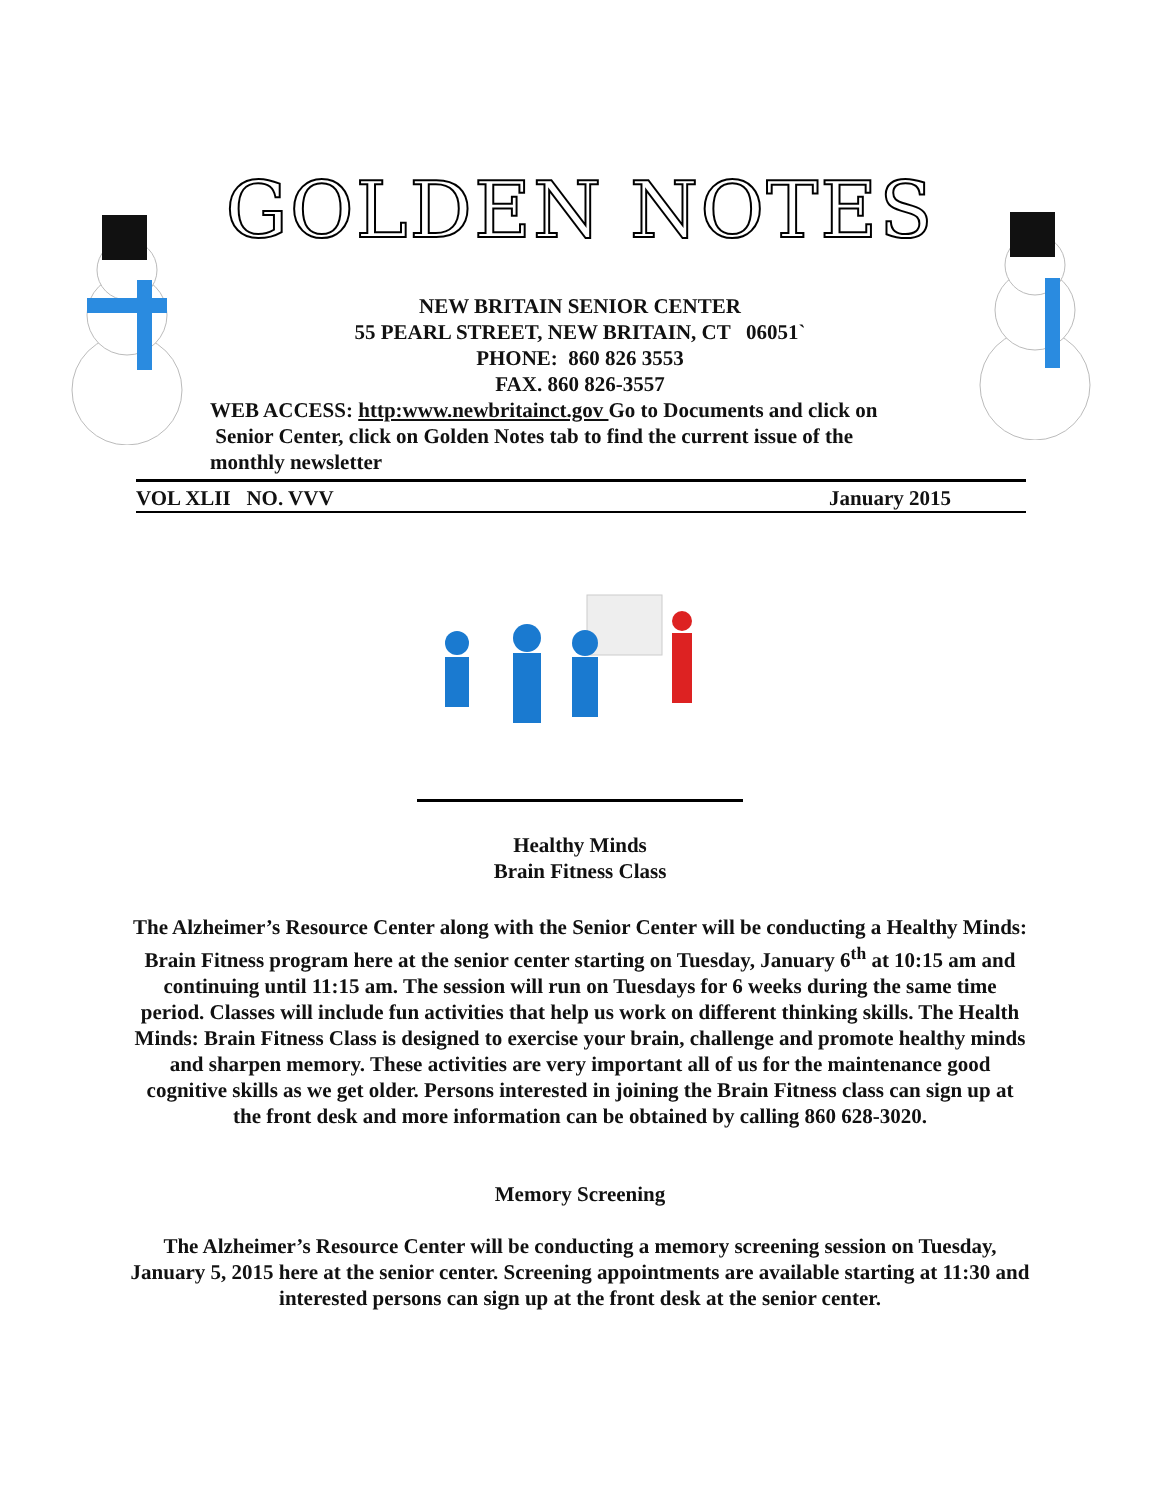GOLDEN NOTES
NEW BRITAIN SENIOR CENTER
55 PEARL STREET, NEW BRITAIN, CT 06051`
PHONE: 860 826 3553
FAX. 860 826-3557
WEB ACCESS: http:www.newbritainct.gov Go to Documents and click on
Senior Center, click on Golden Notes tab to find the current issue of the
monthly newsletter
VOL XLII NO. VVV January 2015
Healthy Minds
Brain Fitness Class
The Alzheimer’s Resource Center along with the Senior Center will be conducting a Healthy Minds: Brain Fitness program here at the senior center starting on Tuesday, January 6<sup>th</sup> at 10:15 am and continuing until 11:15 am. The session will run on Tuesdays for 6 weeks during the same time period. Classes will include fun activities that help us work on different thinking skills. The Health Minds: Brain Fitness Class is designed to exercise your brain, challenge and promote healthy minds and sharpen memory. These activities are very important all of us for the maintenance good cognitive skills as we get older. Persons interested in joining the Brain Fitness class can sign up at the front desk and more information can be obtained by calling 860 628-3020.
Memory Screening
The Alzheimer’s Resource Center will be conducting a memory screening session on Tuesday, January 5, 2015 here at the senior center. Screening appointments are available starting at 11:30 and interested persons can sign up at the front desk at the senior center.